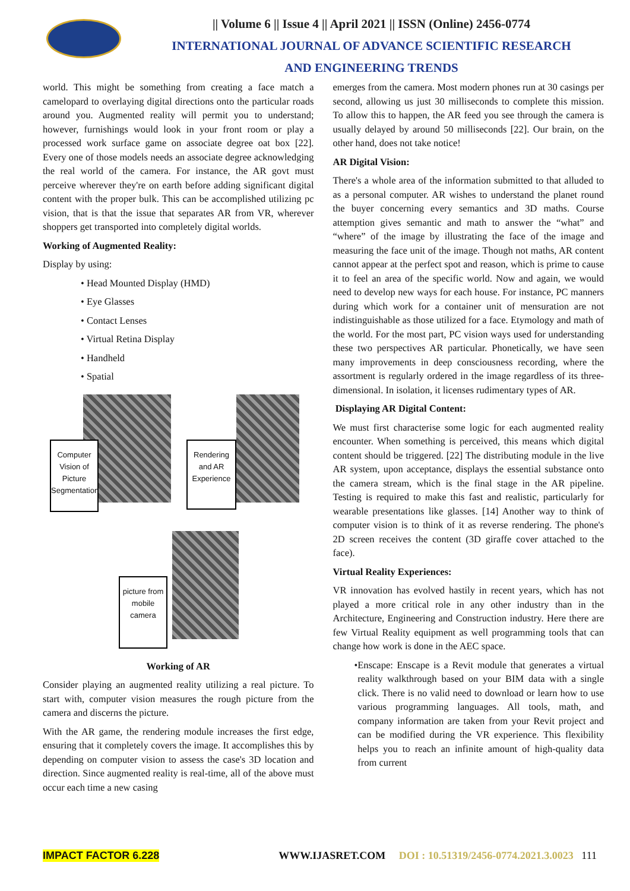|| Volume 6 || Issue 4 || April 2021 || ISSN (Online) 2456-0774
INTERNATIONAL JOURNAL OF ADVANCE SCIENTIFIC RESEARCH
AND ENGINEERING TRENDS
world. This might be something from creating a face match a camelopard to overlaying digital directions onto the particular roads around you. Augmented reality will permit you to understand; however, furnishings would look in your front room or play a processed work surface game on associate degree oat box [22]. Every one of those models needs an associate degree acknowledging the real world of the camera. For instance, the AR govt must perceive wherever they're on earth before adding significant digital content with the proper bulk. This can be accomplished utilizing pc vision, that is that the issue that separates AR from VR, wherever shoppers get transported into completely digital worlds.
Working of Augmented Reality:
Display by using:
• Head Mounted Display (HMD)
• Eye Glasses
• Contact Lenses
• Virtual Retina Display
• Handheld
• Spatial
Computer Vision of Picture Segmentation
Rendering and AR Experience
picture from mobile camera
Working of AR
Consider playing an augmented reality utilizing a real picture. To start with, computer vision measures the rough picture from the camera and discerns the picture.
With the AR game, the rendering module increases the first edge, ensuring that it completely covers the image. It accomplishes this by depending on computer vision to assess the case's 3D location and direction. Since augmented reality is real-time, all of the above must occur each time a new casing
emerges from the camera. Most modern phones run at 30 casings per second, allowing us just 30 milliseconds to complete this mission. To allow this to happen, the AR feed you see through the camera is usually delayed by around 50 milliseconds [22]. Our brain, on the other hand, does not take notice!
AR Digital Vision:
There's a whole area of the information submitted to that alluded to as a personal computer. AR wishes to understand the planet round the buyer concerning every semantics and 3D maths. Course attemption gives semantic and math to answer the “what” and “where” of the image by illustrating the face of the image and measuring the face unit of the image. Though not maths, AR content cannot appear at the perfect spot and reason, which is prime to cause it to feel an area of the specific world. Now and again, we would need to develop new ways for each house. For instance, PC manners during which work for a container unit of mensuration are not indistinguishable as those utilized for a face. Etymology and math of the world. For the most part, PC vision ways used for understanding these two perspectives AR particular. Phonetically, we have seen many improvements in deep consciousness recording, where the assortment is regularly ordered in the image regardless of its three-dimensional. In isolation, it licenses rudimentary types of AR.
Displaying AR Digital Content:
We must first characterise some logic for each augmented reality encounter. When something is perceived, this means which digital content should be triggered. [22] The distributing module in the live AR system, upon acceptance, displays the essential substance onto the camera stream, which is the final stage in the AR pipeline. Testing is required to make this fast and realistic, particularly for wearable presentations like glasses. [14] Another way to think of computer vision is to think of it as reverse rendering. The phone's 2D screen receives the content (3D giraffe cover attached to the face).
Virtual Reality Experiences:
VR innovation has evolved hastily in recent years, which has not played a more critical role in any other industry than in the Architecture, Engineering and Construction industry. Here there are few Virtual Reality equipment as well programming tools that can change how work is done in the AEC space.
• Enscape: Enscape is a Revit module that generates a virtual reality walkthrough based on your BIM data with a single click. There is no valid need to download or learn how to use various programming languages. All tools, math, and company information are taken from your Revit project and can be modified during the VR experience. This flexibility helps you to reach an infinite amount of high-quality data from current
IMPACT FACTOR 6.228 WWW.IJASRET.COM DOI : 10.51319/2456-0774.2021.3.0023 111